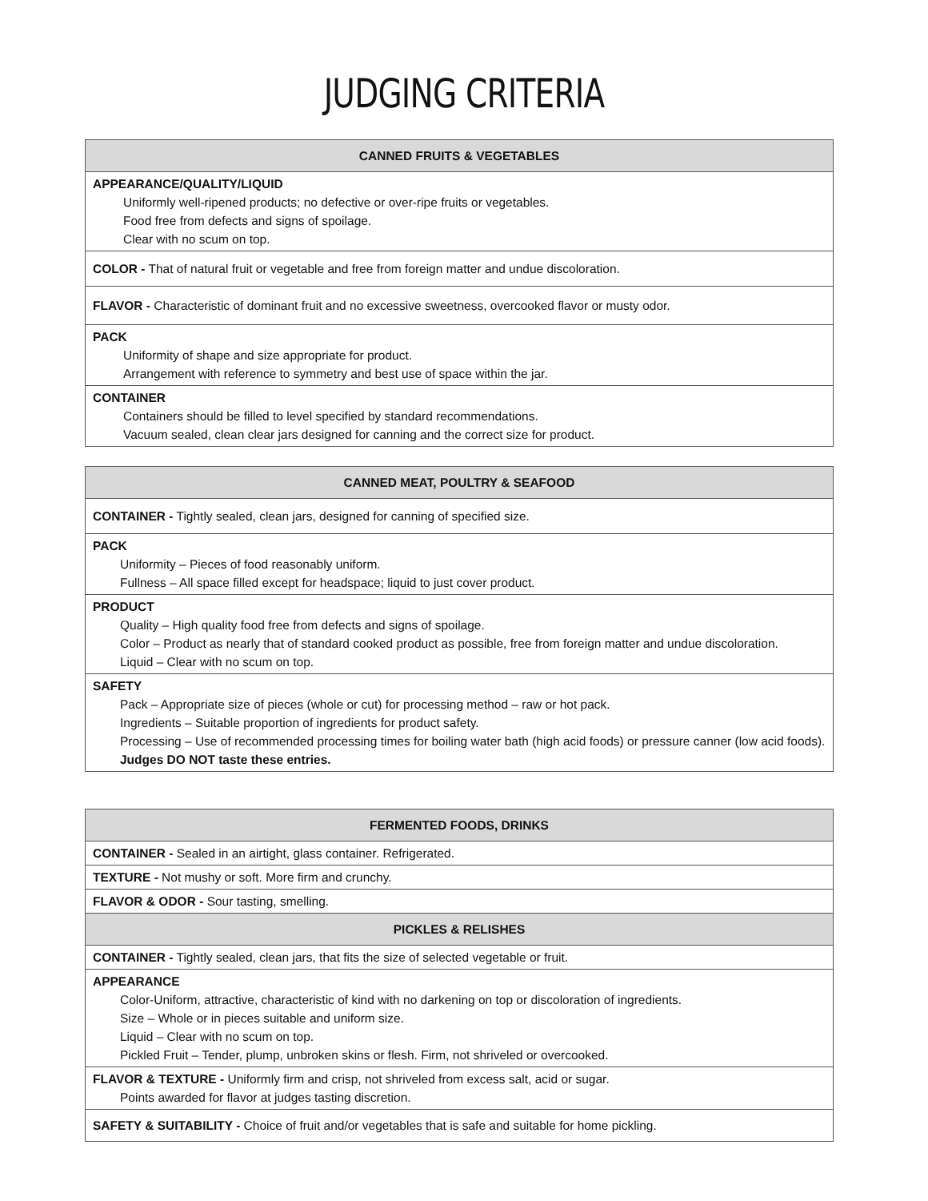JUDGING CRITERIA
| CANNED FRUITS & VEGETABLES |
| --- |
| APPEARANCE/QUALITY/LIQUID Uniformly well-ripened products; no defective or over-ripe fruits or vegetables. Food free from defects and signs of spoilage. Clear with no scum on top. |
| COLOR - That of natural fruit or vegetable and free from foreign matter and undue discoloration. |
| FLAVOR - Characteristic of dominant fruit and no excessive sweetness, overcooked flavor or musty odor. |
| PACK Uniformity of shape and size appropriate for product. Arrangement with reference to symmetry and best use of space within the jar. |
| CONTAINER Containers should be filled to level specified by standard recommendations. Vacuum sealed, clean clear jars designed for canning and the correct size for product. |
| CANNED MEAT, POULTRY & SEAFOOD |
| --- |
| CONTAINER - Tightly sealed, clean jars, designed for canning of specified size. |
| PACK Uniformity – Pieces of food reasonably uniform. Fullness – All space filled except for headspace; liquid to just cover product. |
| PRODUCT Quality – High quality food free from defects and signs of spoilage. Color – Product as nearly that of standard cooked product as possible, free from foreign matter and undue discoloration. Liquid – Clear with no scum on top. |
| SAFETY Pack – Appropriate size of pieces (whole or cut) for processing method – raw or hot pack. Ingredients – Suitable proportion of ingredients for product safety. Processing – Use of recommended processing times for boiling water bath (high acid foods) or pressure canner (low acid foods). Judges DO NOT taste these entries. |
| FERMENTED FOODS, DRINKS |
| --- |
| CONTAINER - Sealed in an airtight, glass container. Refrigerated. |
| TEXTURE - Not mushy or soft. More firm and crunchy. |
| FLAVOR & ODOR - Sour tasting, smelling. |
| PICKLES & RELISHES |
| CONTAINER - Tightly sealed, clean jars, that fits the size of selected vegetable or fruit. |
| APPEARANCE Color-Uniform, attractive, characteristic of kind with no darkening on top or discoloration of ingredients. Size – Whole or in pieces suitable and uniform size. Liquid – Clear with no scum on top. Pickled Fruit – Tender, plump, unbroken skins or flesh. Firm, not shriveled or overcooked. |
| FLAVOR & TEXTURE - Uniformly firm and crisp, not shriveled from excess salt, acid or sugar. Points awarded for flavor at judges tasting discretion. |
| SAFETY & SUITABILITY - Choice of fruit and/or vegetables that is safe and suitable for home pickling. |